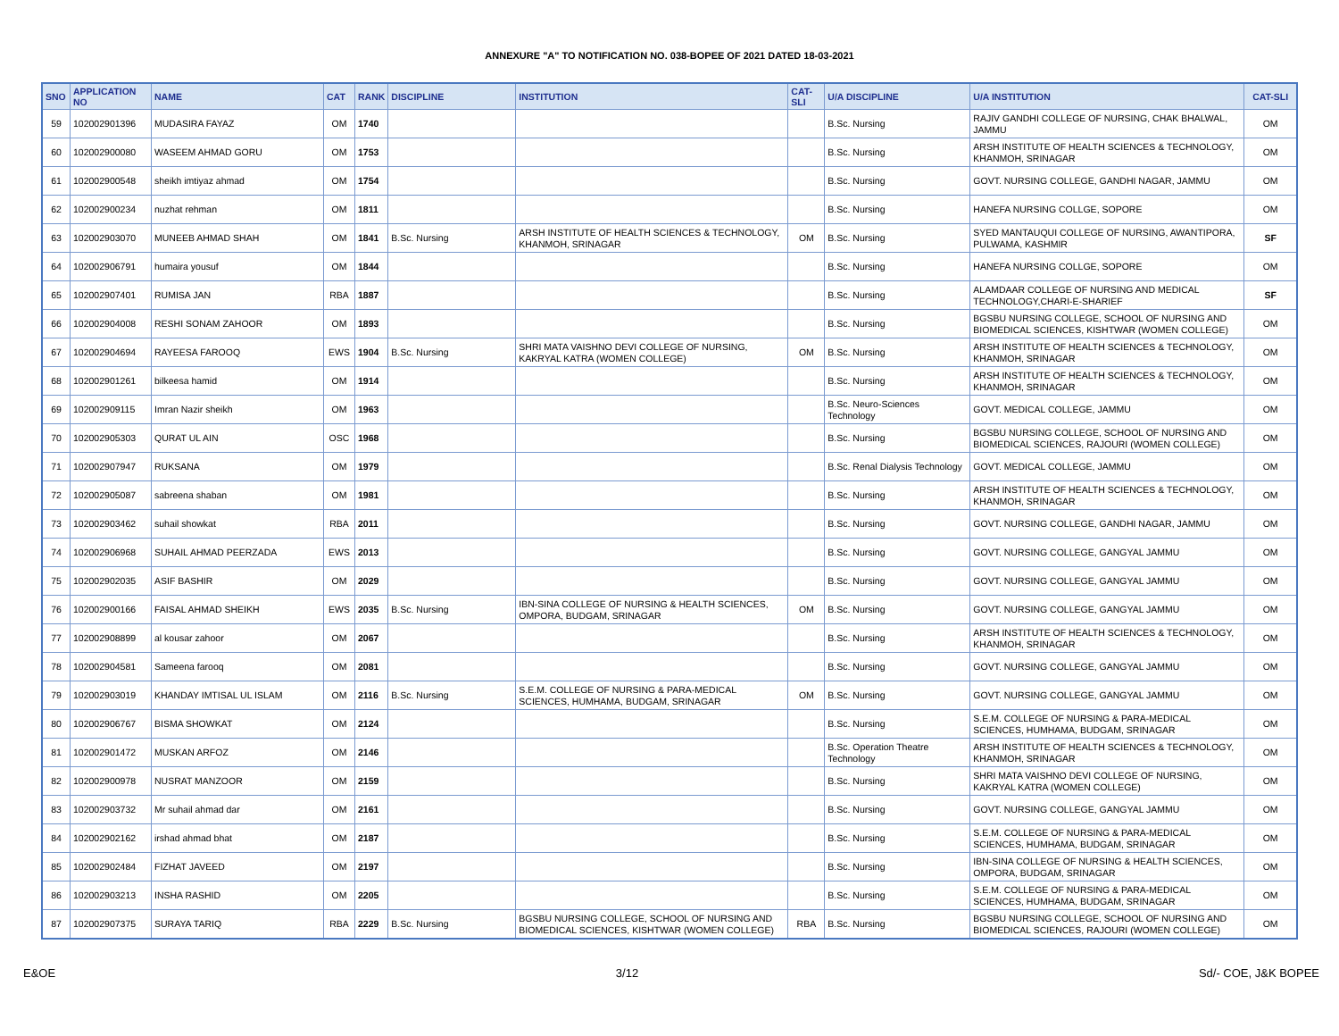ANNEXURE "A" TO NOTIFICATION NO. 038-BOPEE OF 2021 DATED 18-03-2021
| SNO | APPLICATION NO | NAME | CAT | RANK | DISCIPLINE | INSTITUTION | CAT-SLI | U/A DISCIPLINE | U/A INSTITUTION | CAT-SLI |
| --- | --- | --- | --- | --- | --- | --- | --- | --- | --- | --- |
| 59 | 102002901396 | MUDASIRA FAYAZ | OM | 1740 | | | | B.Sc. Nursing | RAJIV GANDHI COLLEGE OF NURSING, CHAK BHALWAL, JAMMU | OM |
| 60 | 102002900080 | WASEEM AHMAD GORU | OM | 1753 | | | | B.Sc. Nursing | ARSH INSTITUTE OF HEALTH SCIENCES & TECHNOLOGY, KHANMOH, SRINAGAR | OM |
| 61 | 102002900548 | sheikh imtiyaz ahmad | OM | 1754 | | | | B.Sc. Nursing | GOVT. NURSING COLLEGE, GANDHI NAGAR, JAMMU | OM |
| 62 | 102002900234 | nuzhat rehman | OM | 1811 | | | | B.Sc. Nursing | HANEFA NURSING COLLGE, SOPORE | OM |
| 63 | 102002903070 | MUNEEB AHMAD SHAH | OM | 1841 | B.Sc. Nursing | ARSH INSTITUTE OF HEALTH SCIENCES & TECHNOLOGY, KHANMOH, SRINAGAR | OM | B.Sc. Nursing | SYED MANTAUQUI COLLEGE OF NURSING, AWANTIPORA, PULWAMA, KASHMIR | SF |
| 64 | 102002906791 | humaira yousuf | OM | 1844 | | | | B.Sc. Nursing | HANEFA NURSING COLLGE, SOPORE | OM |
| 65 | 102002907401 | RUMISA JAN | RBA | 1887 | | | | B.Sc. Nursing | ALAMDAAR COLLEGE OF NURSING AND MEDICAL TECHNOLOGY,CHARI-E-SHARIEF | SF |
| 66 | 102002904008 | RESHI SONAM ZAHOOR | OM | 1893 | | | | B.Sc. Nursing | BGSBU NURSING COLLEGE, SCHOOL OF NURSING AND BIOMEDICAL SCIENCES, KISHTWAR (WOMEN COLLEGE) | OM |
| 67 | 102002904694 | RAYEESA FAROOQ | EWS | 1904 | B.Sc. Nursing | SHRI MATA VAISHNO DEVI COLLEGE OF NURSING, KAKRYAL KATRA (WOMEN COLLEGE) | OM | B.Sc. Nursing | ARSH INSTITUTE OF HEALTH SCIENCES & TECHNOLOGY, KHANMOH, SRINAGAR | OM |
| 68 | 102002901261 | bilkeesa hamid | OM | 1914 | | | | B.Sc. Nursing | ARSH INSTITUTE OF HEALTH SCIENCES & TECHNOLOGY, KHANMOH, SRINAGAR | OM |
| 69 | 102002909115 | Imran Nazir sheikh | OM | 1963 | | | | B.Sc. Neuro-Sciences Technology | GOVT. MEDICAL COLLEGE, JAMMU | OM |
| 70 | 102002905303 | QURAT UL AIN | OSC | 1968 | | | | B.Sc. Nursing | BGSBU NURSING COLLEGE, SCHOOL OF NURSING AND BIOMEDICAL SCIENCES, RAJOURI (WOMEN COLLEGE) | OM |
| 71 | 102002907947 | RUKSANA | OM | 1979 | | | | B.Sc. Renal Dialysis Technology | GOVT. MEDICAL COLLEGE, JAMMU | OM |
| 72 | 102002905087 | sabreena shaban | OM | 1981 | | | | B.Sc. Nursing | ARSH INSTITUTE OF HEALTH SCIENCES & TECHNOLOGY, KHANMOH, SRINAGAR | OM |
| 73 | 102002903462 | suhail showkat | RBA | 2011 | | | | B.Sc. Nursing | GOVT. NURSING COLLEGE, GANDHI NAGAR, JAMMU | OM |
| 74 | 102002906968 | SUHAIL AHMAD PEERZADA | EWS | 2013 | | | | B.Sc. Nursing | GOVT. NURSING COLLEGE, GANGYAL JAMMU | OM |
| 75 | 102002902035 | ASIF BASHIR | OM | 2029 | | | | B.Sc. Nursing | GOVT. NURSING COLLEGE, GANGYAL JAMMU | OM |
| 76 | 102002900166 | FAISAL AHMAD SHEIKH | EWS | 2035 | B.Sc. Nursing | IBN-SINA COLLEGE OF NURSING & HEALTH SCIENCES, OMPORA, BUDGAM, SRINAGAR | OM | B.Sc. Nursing | GOVT. NURSING COLLEGE, GANGYAL JAMMU | OM |
| 77 | 102002908899 | al kousar zahoor | OM | 2067 | | | | B.Sc. Nursing | ARSH INSTITUTE OF HEALTH SCIENCES & TECHNOLOGY, KHANMOH, SRINAGAR | OM |
| 78 | 102002904581 | Sameena farooq | OM | 2081 | | | | B.Sc. Nursing | GOVT. NURSING COLLEGE, GANGYAL JAMMU | OM |
| 79 | 102002903019 | KHANDAY IMTISAL UL ISLAM | OM | 2116 | B.Sc. Nursing | S.E.M. COLLEGE OF NURSING & PARA-MEDICAL SCIENCES, HUMHAMA, BUDGAM, SRINAGAR | OM | B.Sc. Nursing | GOVT. NURSING COLLEGE, GANGYAL JAMMU | OM |
| 80 | 102002906767 | BISMA SHOWKAT | OM | 2124 | | | | B.Sc. Nursing | S.E.M. COLLEGE OF NURSING & PARA-MEDICAL SCIENCES, HUMHAMA, BUDGAM, SRINAGAR | OM |
| 81 | 102002901472 | MUSKAN ARFOZ | OM | 2146 | | | | B.Sc. Operation Theatre Technology | ARSH INSTITUTE OF HEALTH SCIENCES & TECHNOLOGY, KHANMOH, SRINAGAR | OM |
| 82 | 102002900978 | NUSRAT MANZOOR | OM | 2159 | | | | B.Sc. Nursing | SHRI MATA VAISHNO DEVI COLLEGE OF NURSING, KAKRYAL KATRA (WOMEN COLLEGE) | OM |
| 83 | 102002903732 | Mr suhail ahmad dar | OM | 2161 | | | | B.Sc. Nursing | GOVT. NURSING COLLEGE, GANGYAL JAMMU | OM |
| 84 | 102002902162 | irshad ahmad bhat | OM | 2187 | | | | B.Sc. Nursing | S.E.M. COLLEGE OF NURSING & PARA-MEDICAL SCIENCES, HUMHAMA, BUDGAM, SRINAGAR | OM |
| 85 | 102002902484 | FIZHAT JAVEED | OM | 2197 | | | | B.Sc. Nursing | IBN-SINA COLLEGE OF NURSING & HEALTH SCIENCES, OMPORA, BUDGAM, SRINAGAR | OM |
| 86 | 102002903213 | INSHA RASHID | OM | 2205 | | | | B.Sc. Nursing | S.E.M. COLLEGE OF NURSING & PARA-MEDICAL SCIENCES, HUMHAMA, BUDGAM, SRINAGAR | OM |
| 87 | 102002907375 | SURAYA TARIQ | RBA | 2229 | B.Sc. Nursing | BGSBU NURSING COLLEGE, SCHOOL OF NURSING AND BIOMEDICAL SCIENCES, KISHTWAR (WOMEN COLLEGE) | RBA | B.Sc. Nursing | BGSBU NURSING COLLEGE, SCHOOL OF NURSING AND BIOMEDICAL SCIENCES, RAJOURI (WOMEN COLLEGE) | OM |
E&OE 3/12 Sd/- COE, J&K BOPEE